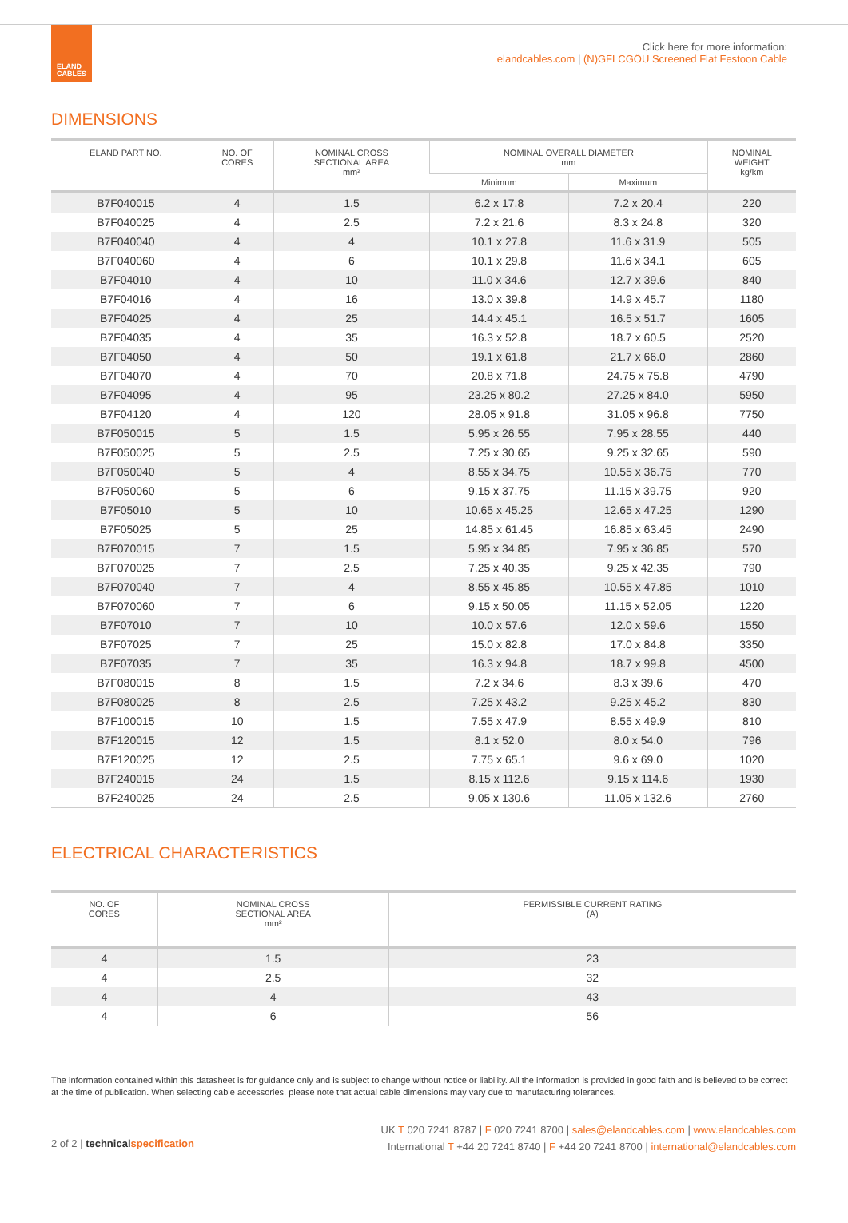ELAND
CABLES
Click here for more information:
elandcables.com | (N)GFLCGÖU Screened Flat Festoon Cable
DIMENSIONS
| ELAND PART NO. | NO. OF CORES | NOMINAL CROSS SECTIONAL AREA mm² | NOMINAL OVERALL DIAMETER mm | | NOMINAL WEIGHT kg/km |
| --- | --- | --- | --- | --- | --- |
| | | | Minimum | Maximum | |
| B7F040015 | 4 | 1.5 | 6.2 x 17.8 | 7.2 x 20.4 | 220 |
| B7F040025 | 4 | 2.5 | 7.2 x 21.6 | 8.3 x 24.8 | 320 |
| B7F040040 | 4 | 4 | 10.1 x 27.8 | 11.6 x 31.9 | 505 |
| B7F040060 | 4 | 6 | 10.1 x 29.8 | 11.6 x 34.1 | 605 |
| B7F04010 | 4 | 10 | 11.0 x 34.6 | 12.7 x 39.6 | 840 |
| B7F04016 | 4 | 16 | 13.0 x 39.8 | 14.9 x 45.7 | 1180 |
| B7F04025 | 4 | 25 | 14.4 x 45.1 | 16.5 x 51.7 | 1605 |
| B7F04035 | 4 | 35 | 16.3 x 52.8 | 18.7 x 60.5 | 2520 |
| B7F04050 | 4 | 50 | 19.1 x 61.8 | 21.7 x 66.0 | 2860 |
| B7F04070 | 4 | 70 | 20.8 x 71.8 | 24.75 x 75.8 | 4790 |
| B7F04095 | 4 | 95 | 23.25 x 80.2 | 27.25 x 84.0 | 5950 |
| B7F04120 | 4 | 120 | 28.05 x 91.8 | 31.05 x 96.8 | 7750 |
| B7F050015 | 5 | 1.5 | 5.95 x 26.55 | 7.95 x 28.55 | 440 |
| B7F050025 | 5 | 2.5 | 7.25 x 30.65 | 9.25 x 32.65 | 590 |
| B7F050040 | 5 | 4 | 8.55 x 34.75 | 10.55 x 36.75 | 770 |
| B7F050060 | 5 | 6 | 9.15 x 37.75 | 11.15 x 39.75 | 920 |
| B7F05010 | 5 | 10 | 10.65 x 45.25 | 12.65 x 47.25 | 1290 |
| B7F05025 | 5 | 25 | 14.85 x 61.45 | 16.85 x 63.45 | 2490 |
| B7F070015 | 7 | 1.5 | 5.95 x 34.85 | 7.95 x 36.85 | 570 |
| B7F070025 | 7 | 2.5 | 7.25 x 40.35 | 9.25 x 42.35 | 790 |
| B7F070040 | 7 | 4 | 8.55 x 45.85 | 10.55 x 47.85 | 1010 |
| B7F070060 | 7 | 6 | 9.15 x 50.05 | 11.15 x 52.05 | 1220 |
| B7F07010 | 7 | 10 | 10.0 x 57.6 | 12.0 x 59.6 | 1550 |
| B7F07025 | 7 | 25 | 15.0 x 82.8 | 17.0 x 84.8 | 3350 |
| B7F07035 | 7 | 35 | 16.3 x 94.8 | 18.7 x 99.8 | 4500 |
| B7F080015 | 8 | 1.5 | 7.2 x 34.6 | 8.3 x 39.6 | 470 |
| B7F080025 | 8 | 2.5 | 7.25 x 43.2 | 9.25 x 45.2 | 830 |
| B7F100015 | 10 | 1.5 | 7.55 x 47.9 | 8.55 x 49.9 | 810 |
| B7F120015 | 12 | 1.5 | 8.1 x 52.0 | 8.0 x 54.0 | 796 |
| B7F120025 | 12 | 2.5 | 7.75 x 65.1 | 9.6 x 69.0 | 1020 |
| B7F240015 | 24 | 1.5 | 8.15 x 112.6 | 9.15 x 114.6 | 1930 |
| B7F240025 | 24 | 2.5 | 9.05 x 130.6 | 11.05 x 132.6 | 2760 |
ELECTRICAL CHARACTERISTICS
| NO. OF CORES | NOMINAL CROSS SECTIONAL AREA mm² | PERMISSIBLE CURRENT RATING (A) |
| --- | --- | --- |
| 4 | 1.5 | 23 |
| 4 | 2.5 | 32 |
| 4 | 4 | 43 |
| 4 | 6 | 56 |
The information contained within this datasheet is for guidance only and is subject to change without notice or liability. All the information is provided in good faith and is believed to be correct at the time of publication. When selecting cable accessories, please note that actual cable dimensions may vary due to manufacturing tolerances.
2 of 2 | technical specification
UK T 020 7241 8787 | F 020 7241 8700 | sales@elandcables.com | www.elandcables.com
International T +44 20 7241 8740 | F +44 20 7241 8700 | international@elandcables.com